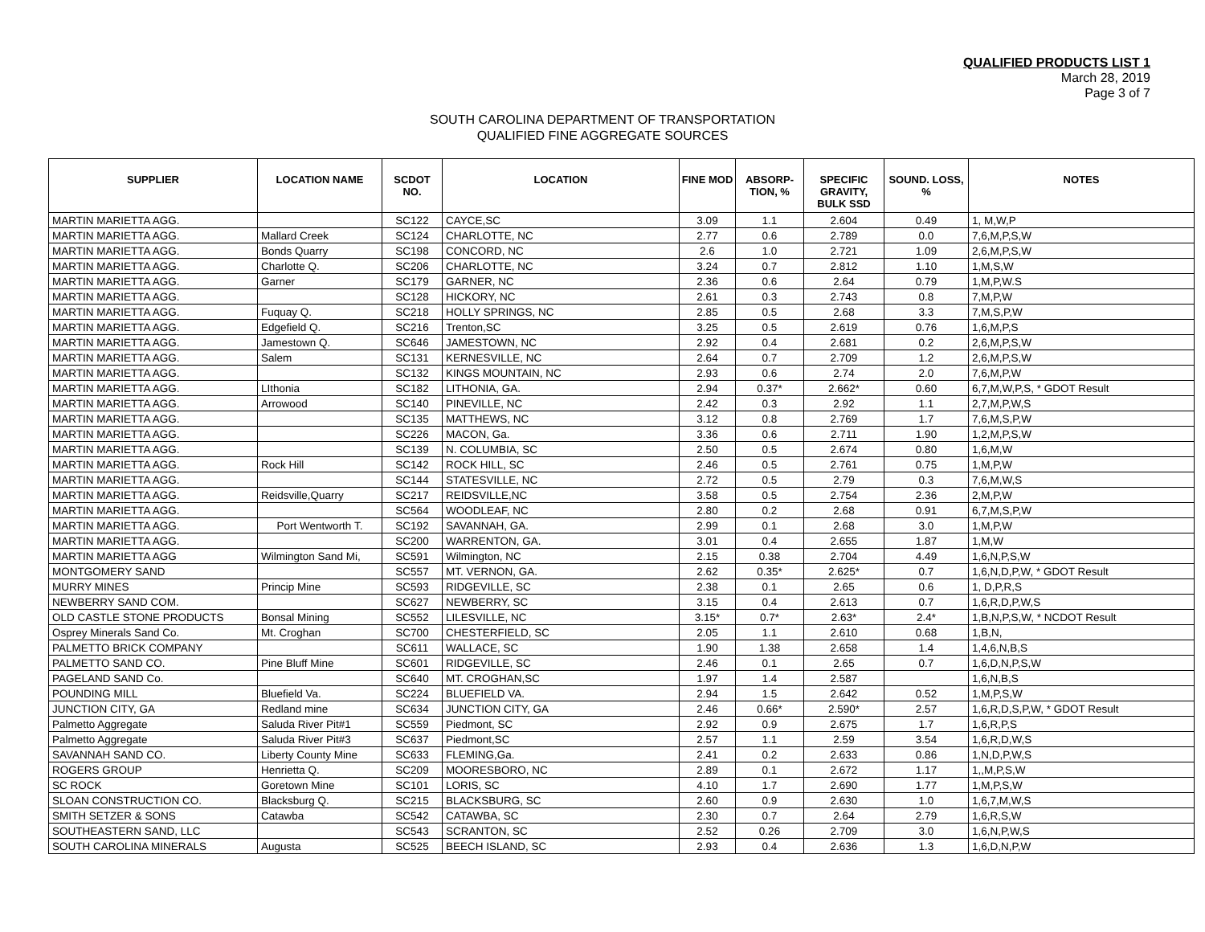QUALIFIED PRODUCTS LIST 1
March 28, 2019
Page 3 of 7
SOUTH CAROLINA DEPARTMENT OF TRANSPORTATION
QUALIFIED FINE AGGREGATE SOURCES
| SUPPLIER | LOCATION NAME | SCDOT NO. | LOCATION | FINE MOD | ABSORP-TION, % | SPECIFIC GRAVITY, BULK SSD | SOUND. LOSS, % | NOTES |
| --- | --- | --- | --- | --- | --- | --- | --- | --- |
| MARTIN MARIETTA AGG. | | SC122 | CAYCE,SC | 3.09 | 1.1 | 2.604 | 0.49 | 1, M,W,P |
| MARTIN MARIETTA AGG. | Mallard Creek | SC124 | CHARLOTTE, NC | 2.77 | 0.6 | 2.789 | 0.0 | 7,6,M,P,S,W |
| MARTIN MARIETTA AGG. | Bonds Quarry | SC198 | CONCORD, NC | 2.6 | 1.0 | 2.721 | 1.09 | 2,6,M,P,S,W |
| MARTIN MARIETTA AGG. | Charlotte Q. | SC206 | CHARLOTTE, NC | 3.24 | 0.7 | 2.812 | 1.10 | 1,M,S,W |
| MARTIN MARIETTA AGG. | Garner | SC179 | GARNER, NC | 2.36 | 0.6 | 2.64 | 0.79 | 1,M,P,W.S |
| MARTIN MARIETTA AGG. | | SC128 | HICKORY, NC | 2.61 | 0.3 | 2.743 | 0.8 | 7,M,P,W |
| MARTIN MARIETTA AGG. | Fuquay Q. | SC218 | HOLLY SPRINGS, NC | 2.85 | 0.5 | 2.68 | 3.3 | 7,M,S,P,W |
| MARTIN MARIETTA AGG. | Edgefield Q. | SC216 | Trenton,SC | 3.25 | 0.5 | 2.619 | 0.76 | 1,6,M,P,S |
| MARTIN MARIETTA AGG. | Jamestown Q. | SC646 | JAMESTOWN, NC | 2.92 | 0.4 | 2.681 | 0.2 | 2,6,M,P,S,W |
| MARTIN MARIETTA AGG. | Salem | SC131 | KERNESVILLE, NC | 2.64 | 0.7 | 2.709 | 1.2 | 2,6,M,P,S,W |
| MARTIN MARIETTA AGG. | | SC132 | KINGS MOUNTAIN, NC | 2.93 | 0.6 | 2.74 | 2.0 | 7,6,M,P,W |
| MARTIN MARIETTA AGG. | LIthonia | SC182 | LITHONIA, GA. | 2.94 | 0.37* | 2.662* | 0.60 | 6,7,M,W,P,S, * GDOT Result |
| MARTIN MARIETTA AGG. | Arrowood | SC140 | PINEVILLE, NC | 2.42 | 0.3 | 2.92 | 1.1 | 2,7,M,P,W,S |
| MARTIN MARIETTA AGG. | | SC135 | MATTHEWS, NC | 3.12 | 0.8 | 2.769 | 1.7 | 7,6,M,S,P,W |
| MARTIN MARIETTA AGG. | | SC226 | MACON, Ga. | 3.36 | 0.6 | 2.711 | 1.90 | 1,2,M,P,S,W |
| MARTIN MARIETTA AGG. | | SC139 | N. COLUMBIA, SC | 2.50 | 0.5 | 2.674 | 0.80 | 1,6,M,W |
| MARTIN MARIETTA AGG. | Rock Hill | SC142 | ROCK HILL, SC | 2.46 | 0.5 | 2.761 | 0.75 | 1,M,P,W |
| MARTIN MARIETTA AGG. | | SC144 | STATESVILLE, NC | 2.72 | 0.5 | 2.79 | 0.3 | 7,6,M,W,S |
| MARTIN MARIETTA AGG. | Reidsville,Quarry | SC217 | REIDSVILLE,NC | 3.58 | 0.5 | 2.754 | 2.36 | 2,M,P,W |
| MARTIN MARIETTA AGG. | | SC564 | WOODLEAF, NC | 2.80 | 0.2 | 2.68 | 0.91 | 6,7,M,S,P,W |
| MARTIN MARIETTA AGG. | Port Wentworth T. | SC192 | SAVANNAH, GA. | 2.99 | 0.1 | 2.68 | 3.0 | 1,M,P,W |
| MARTIN MARIETTA AGG. | | SC200 | WARRENTON, GA. | 3.01 | 0.4 | 2.655 | 1.87 | 1,M,W |
| MARTIN MARIETTA AGG | Wilmington Sand Mi, | SC591 | Wilmington, NC | 2.15 | 0.38 | 2.704 | 4.49 | 1,6,N,P,S,W |
| MONTGOMERY SAND | | SC557 | MT. VERNON, GA. | 2.62 | 0.35* | 2.625* | 0.7 | 1,6,N,D,P,W, * GDOT Result |
| MURRY MINES | Princip Mine | SC593 | RIDGEVILLE, SC | 2.38 | 0.1 | 2.65 | 0.6 | 1, D,P,R,S |
| NEWBERRY SAND COM. | | SC627 | NEWBERRY, SC | 3.15 | 0.4 | 2.613 | 0.7 | 1,6,R,D,P,W,S |
| OLD CASTLE STONE PRODUCTS | Bonsal Mining | SC552 | LILESVILLE, NC | 3.15* | 0.7* | 2.63* | 2.4* | 1,B,N,P,S,W, * NCDOT Result |
| Osprey Minerals Sand Co. | Mt. Croghan | SC700 | CHESTERFIELD, SC | 2.05 | 1.1 | 2.610 | 0.68 | 1,B,N, |
| PALMETTO BRICK COMPANY | | SC611 | WALLACE, SC | 1.90 | 1.38 | 2.658 | 1.4 | 1,4,6,N,B,S |
| PALMETTO SAND CO. | Pine Bluff Mine | SC601 | RIDGEVILLE, SC | 2.46 | 0.1 | 2.65 | 0.7 | 1,6,D,N,P,S,W |
| PAGELAND SAND Co. | | SC640 | MT. CROGHAN,SC | 1.97 | 1.4 | 2.587 | | 1,6,N,B,S |
| POUNDING MILL | Bluefield Va. | SC224 | BLUEFIELD VA. | 2.94 | 1.5 | 2.642 | 0.52 | 1,M,P,S,W |
| JUNCTION CITY, GA | Redland mine | SC634 | JUNCTION CITY, GA | 2.46 | 0.66* | 2.590* | 2.57 | 1,6,R,D,S,P,W, * GDOT Result |
| Palmetto Aggregate | Saluda River Pit#1 | SC559 | Piedmont, SC | 2.92 | 0.9 | 2.675 | 1.7 | 1,6,R,P,S |
| Palmetto Aggregate | Saluda River Pit#3 | SC637 | Piedmont,SC | 2.57 | 1.1 | 2.59 | 3.54 | 1,6,R,D,W,S |
| SAVANNAH SAND CO. | Liberty County Mine | SC633 | FLEMING,Ga. | 2.41 | 0.2 | 2.633 | 0.86 | 1,N,D,P,W,S |
| ROGERS GROUP | Henrietta Q. | SC209 | MOORESBORO, NC | 2.89 | 0.1 | 2.672 | 1.17 | 1,,M,P,S,W |
| SC ROCK | Goretown Mine | SC101 | LORIS, SC | 4.10 | 1.7 | 2.690 | 1.77 | 1,M,P,S,W |
| SLOAN CONSTRUCTION CO. | Blacksburg Q. | SC215 | BLACKSBURG, SC | 2.60 | 0.9 | 2.630 | 1.0 | 1,6,7,M,W,S |
| SMITH SETZER & SONS | Catawba | SC542 | CATAWBA, SC | 2.30 | 0.7 | 2.64 | 2.79 | 1,6,R,S,W |
| SOUTHEASTERN SAND, LLC | | SC543 | SCRANTON, SC | 2.52 | 0.26 | 2.709 | 3.0 | 1,6,N,P,W,S |
| SOUTH CAROLINA MINERALS | Augusta | SC525 | BEECH ISLAND, SC | 2.93 | 0.4 | 2.636 | 1.3 | 1,6,D,N,P,W |